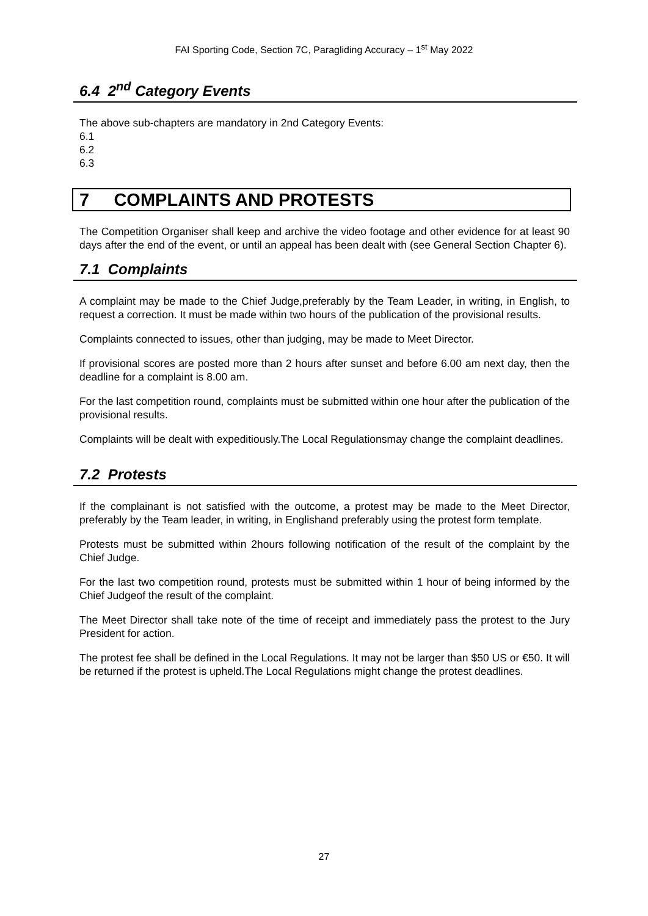FAI Sporting Code, Section 7C, Paragliding Accuracy – 1<sup>st</sup> May 2022
6.4 2<sup>nd</sup> Category Events
The above sub-chapters are mandatory in 2nd Category Events:
6.1
6.2
6.3
7 COMPLAINTS AND PROTESTS
The Competition Organiser shall keep and archive the video footage and other evidence for at least 90 days after the end of the event, or until an appeal has been dealt with (see General Section Chapter 6).
7.1 Complaints
A complaint may be made to the Chief Judge,preferably by the Team Leader, in writing, in English, to request a correction. It must be made within two hours of the publication of the provisional results.
Complaints connected to issues, other than judging, may be made to Meet Director.
If provisional scores are posted more than 2 hours after sunset and before 6.00 am next day, then the deadline for a complaint is 8.00 am.
For the last competition round, complaints must be submitted within one hour after the publication of the provisional results.
Complaints will be dealt with expeditiously.The Local Regulationsmay change the complaint deadlines.
7.2 Protests
If the complainant is not satisfied with the outcome, a protest may be made to the Meet Director, preferably by the Team leader, in writing, in Englishand preferably using the protest form template.
Protests must be submitted within 2hours following notification of the result of the complaint by the Chief Judge.
For the last two competition round, protests must be submitted within 1 hour of being informed by the Chief Judgeof the result of the complaint.
The Meet Director shall take note of the time of receipt and immediately pass the protest to the Jury President for action.
The protest fee shall be defined in the Local Regulations. It may not be larger than $50 US or €50. It will be returned if the protest is upheld.The Local Regulations might change the protest deadlines.
27